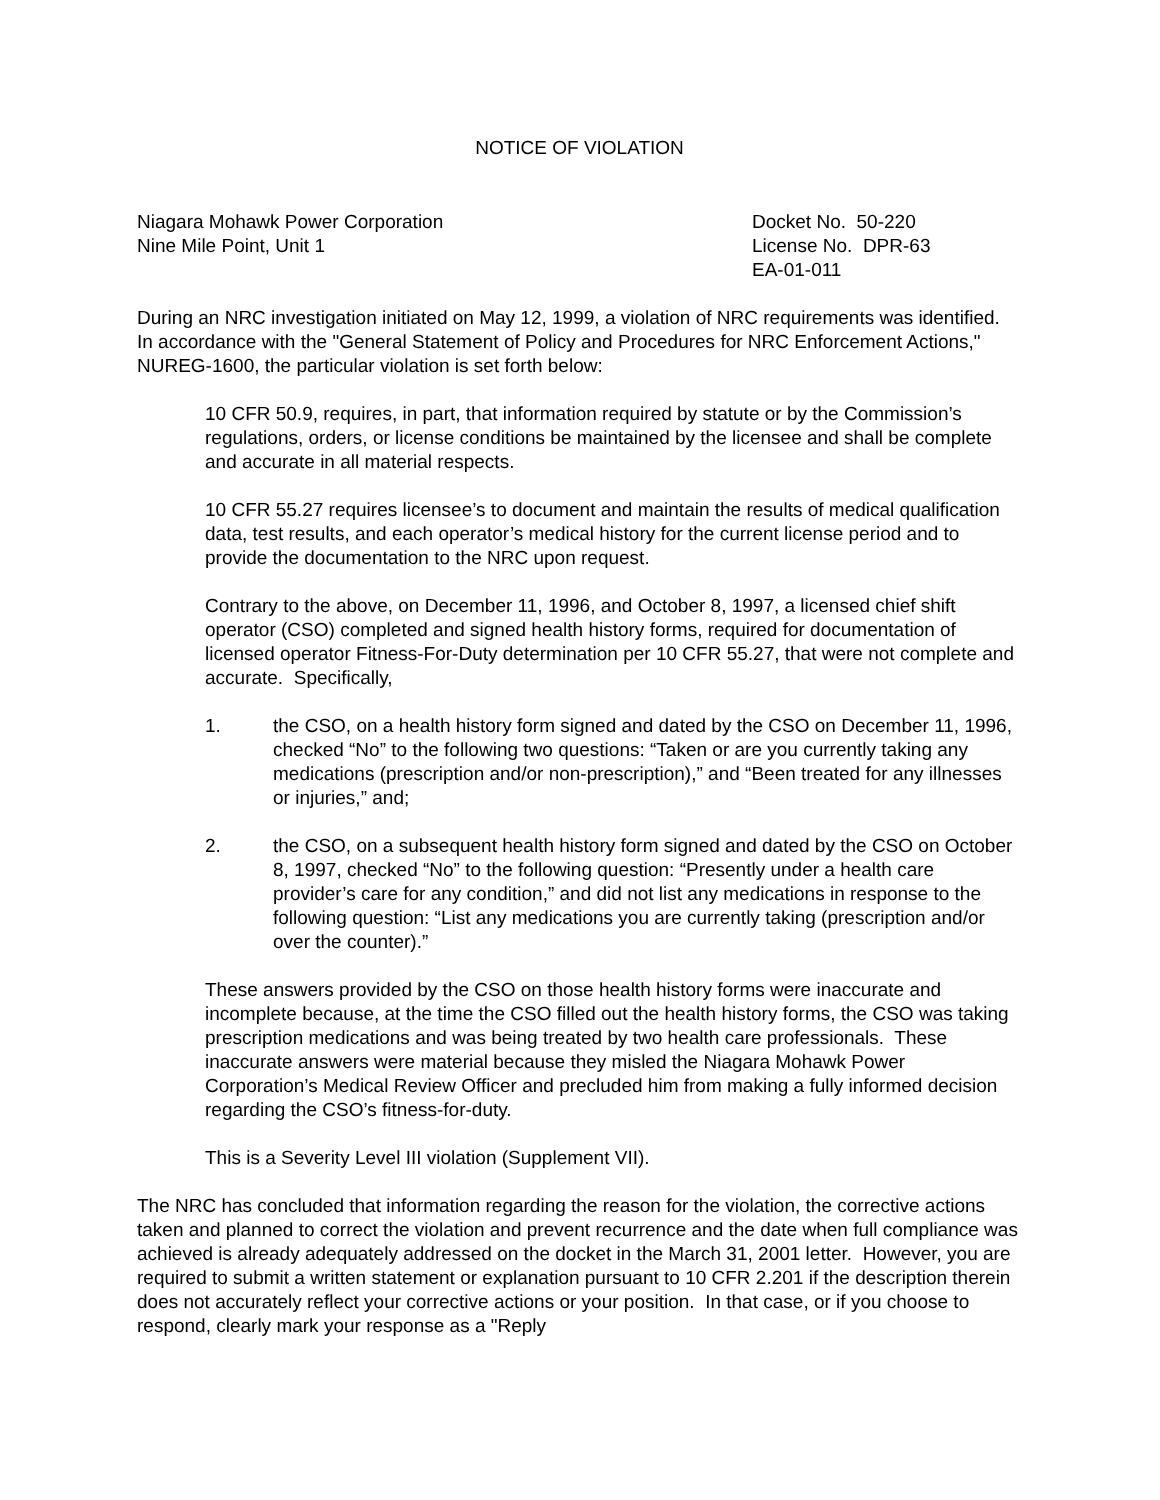NOTICE OF VIOLATION
Niagara Mohawk Power Corporation
Nine Mile Point, Unit 1
Docket No. 50-220
License No. DPR-63
EA-01-011
During an NRC investigation initiated on May 12, 1999, a violation of NRC requirements was identified. In accordance with the "General Statement of Policy and Procedures for NRC Enforcement Actions," NUREG-1600, the particular violation is set forth below:
10 CFR 50.9, requires, in part, that information required by statute or by the Commission’s regulations, orders, or license conditions be maintained by the licensee and shall be complete and accurate in all material respects.
10 CFR 55.27 requires licensee’s to document and maintain the results of medical qualification data, test results, and each operator’s medical history for the current license period and to provide the documentation to the NRC upon request.
Contrary to the above, on December 11, 1996, and October 8, 1997, a licensed chief shift operator (CSO) completed and signed health history forms, required for documentation of licensed operator Fitness-For-Duty determination per 10 CFR 55.27, that were not complete and accurate. Specifically,
1. the CSO, on a health history form signed and dated by the CSO on December 11, 1996, checked “No” to the following two questions: “Taken or are you currently taking any medications (prescription and/or non-prescription),” and “Been treated for any illnesses or injuries,” and;
2. the CSO, on a subsequent health history form signed and dated by the CSO on October 8, 1997, checked “No” to the following question: “Presently under a health care provider’s care for any condition,” and did not list any medications in response to the following question: “List any medications you are currently taking (prescription and/or over the counter).”
These answers provided by the CSO on those health history forms were inaccurate and incomplete because, at the time the CSO filled out the health history forms, the CSO was taking prescription medications and was being treated by two health care professionals. These inaccurate answers were material because they misled the Niagara Mohawk Power Corporation’s Medical Review Officer and precluded him from making a fully informed decision regarding the CSO’s fitness-for-duty.
This is a Severity Level III violation (Supplement VII).
The NRC has concluded that information regarding the reason for the violation, the corrective actions taken and planned to correct the violation and prevent recurrence and the date when full compliance was achieved is already adequately addressed on the docket in the March 31, 2001 letter. However, you are required to submit a written statement or explanation pursuant to 10 CFR 2.201 if the description therein does not accurately reflect your corrective actions or your position. In that case, or if you choose to respond, clearly mark your response as a "Reply